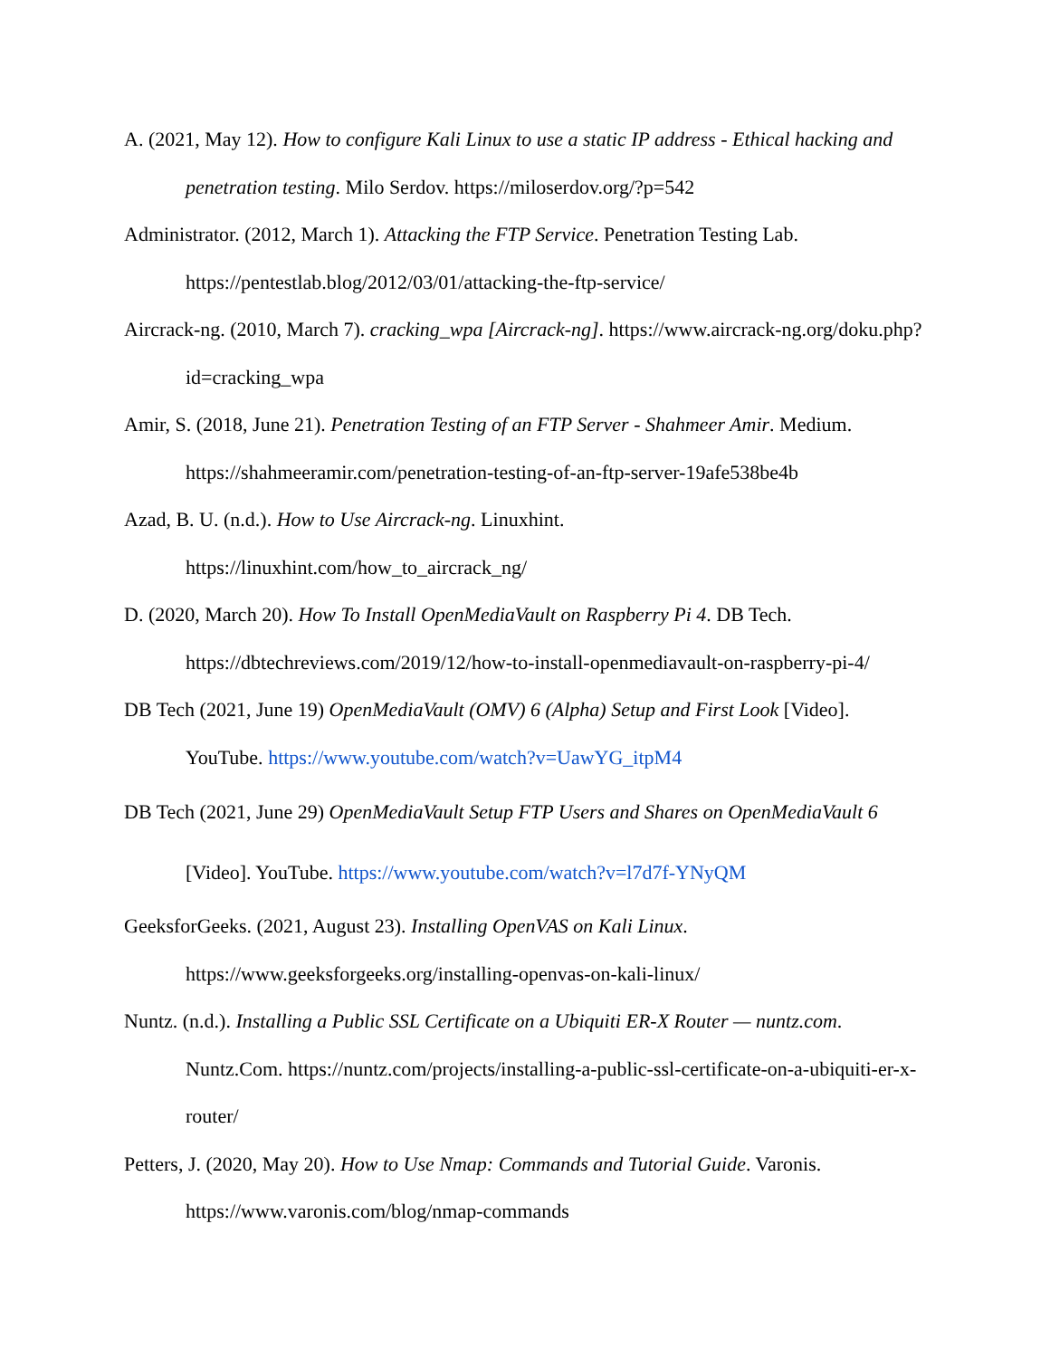A. (2021, May 12). How to configure Kali Linux to use a static IP address - Ethical hacking and penetration testing. Milo Serdov. https://miloserdov.org/?p=542
Administrator. (2012, March 1). Attacking the FTP Service. Penetration Testing Lab. https://pentestlab.blog/2012/03/01/attacking-the-ftp-service/
Aircrack-ng. (2010, March 7). cracking_wpa [Aircrack-ng]. https://www.aircrack-ng.org/doku.php?id=cracking_wpa
Amir, S. (2018, June 21). Penetration Testing of an FTP Server - Shahmeer Amir. Medium. https://shahmeeramir.com/penetration-testing-of-an-ftp-server-19afe538be4b
Azad, B. U. (n.d.). How to Use Aircrack-ng. Linuxhint.
https://linuxhint.com/how_to_aircrack_ng/
D. (2020, March 20). How To Install OpenMediaVault on Raspberry Pi 4. DB Tech.
https://dbtechreviews.com/2019/12/how-to-install-openmediavault-on-raspberry-pi-4/
DB Tech (2021, June 19) OpenMediaVault (OMV) 6 (Alpha) Setup and First Look [Video]. YouTube. https://www.youtube.com/watch?v=UawYG_itpM4
DB Tech (2021, June 29) OpenMediaVault Setup FTP Users and Shares on OpenMediaVault 6 [Video]. YouTube. https://www.youtube.com/watch?v=l7d7f-YNyQM
GeeksforGeeks. (2021, August 23). Installing OpenVAS on Kali Linux.
https://www.geeksforgeeks.org/installing-openvas-on-kali-linux/
Nuntz. (n.d.). Installing a Public SSL Certificate on a Ubiquiti ER-X Router — nuntz.com. Nuntz.Com. https://nuntz.com/projects/installing-a-public-ssl-certificate-on-a-ubiquiti-er-x-router/
Petters, J. (2020, May 20). How to Use Nmap: Commands and Tutorial Guide. Varonis.
https://www.varonis.com/blog/nmap-commands